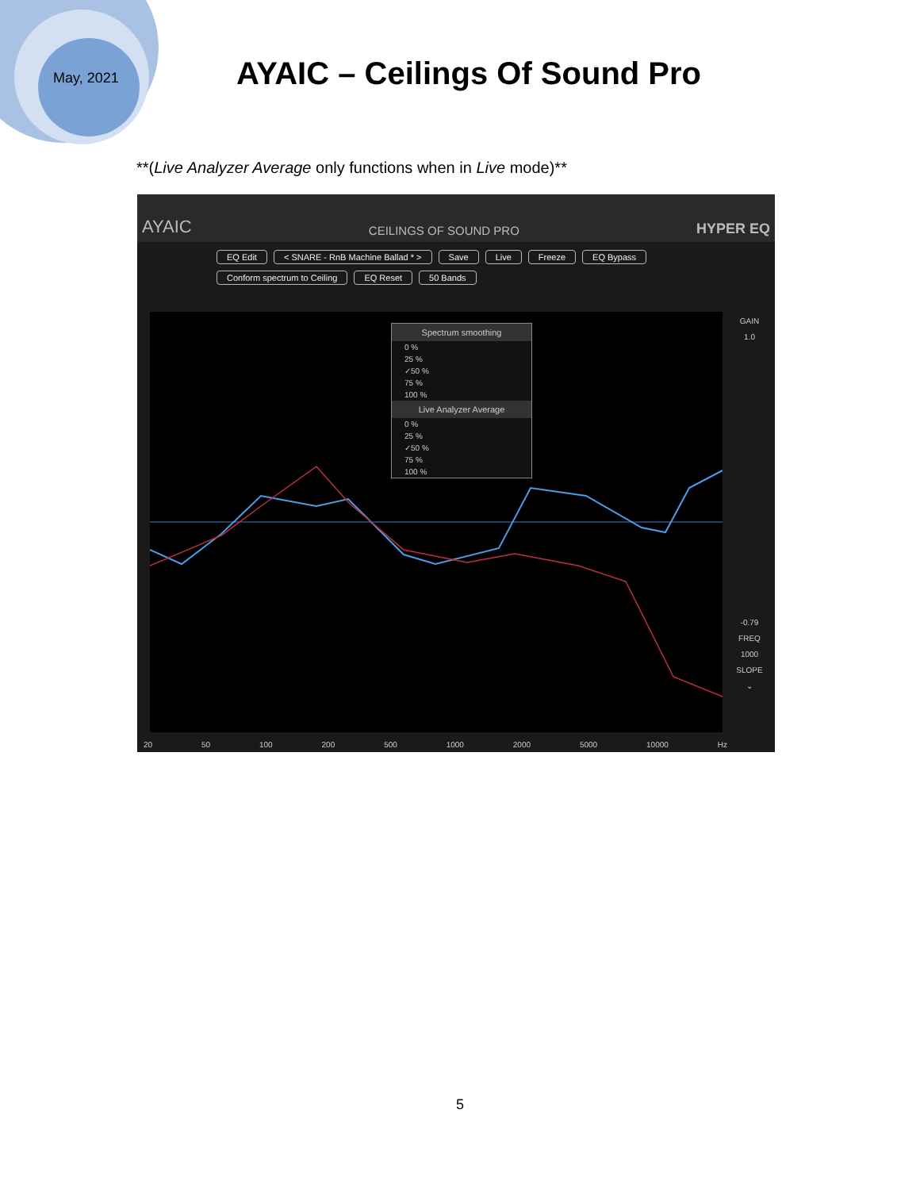May, 2021 AYAIC – Ceilings Of Sound Pro
**(Live Analyzer Average only functions when in Live mode)**
AYAIC CEILINGS OF SOUND PRO HYPER EQ
EQ Edit < SNARE - RnB Machine Ballad * > Save Live Freeze EQ Bypass Conform spectrum to Ceiling EQ Reset 50 Bands
Spectrum smoothing
0 %
25 %
✓50 %
75 %
100 %
Live Analyzer Average
0 %
25 %
✓50 %
75 %
100 %
GAIN
1.0
-0.79
FREQ
1000
SLOPE
⌄
20 50 100 200 500 1000 2000 5000 10000 Hz
5